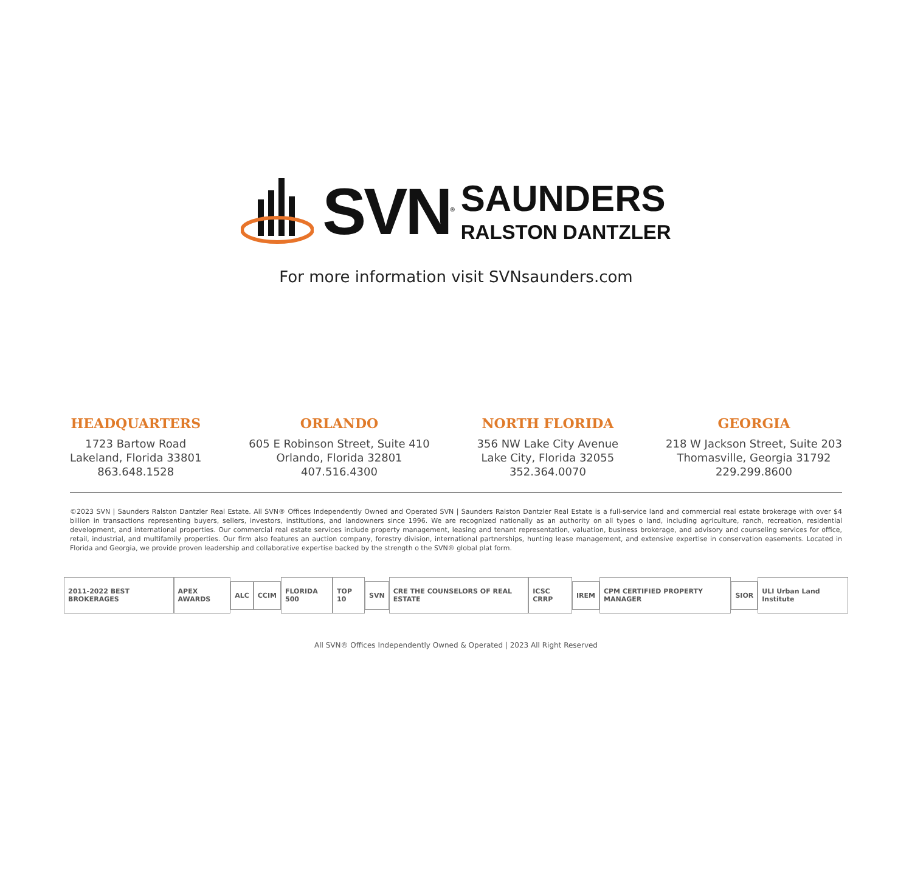SVN<sup>®</sup>
SAUNDERS
RALSTON DANTZLER
For more information visit SVNsaunders.com
HEADQUARTERS
1723 Bartow Road
Lakeland, Florida 33801
863.648.1528
ORLANDO
605 E Robinson Street, Suite 410
Orlando, Florida 32801
407.516.4300
NORTH FLORIDA
356 NW Lake City Avenue
Lake City, Florida 32055
352.364.0070
GEORGIA
218 W Jackson Street, Suite 203
Thomasville, Georgia 31792
229.299.8600
©2023 SVN | Saunders Ralston Dantzler Real Estate. All SVN® Offices Independently Owned and Operated SVN | Saunders Ralston Dantzler Real Estate is a full-service land and commercial real estate brokerage with over $4 billion in transactions representing buyers, sellers, investors, institutions, and landowners since 1996. We are recognized nationally as an authority on all types o land, including agriculture, ranch, recreation, residential development, and international properties. Our commercial real estate services include property management, leasing and tenant representation, valuation, business brokerage, and advisory and counseling services for office, retail, industrial, and multifamily properties. Our firm also features an auction company, forestry division, international partnerships, hunting lease management, and extensive expertise in conservation easements. Located in Florida and Georgia, we provide proven leadership and collaborative expertise backed by the strength o the SVN® global plat form.
2011-2022 BEST BROKERAGES APEX AWARDS ALC CCIM FLORIDA 500 TOP 10 SVN CRE THE COUNSELORS OF REAL ESTATE ICSC CRRP IREM CPM CERTIFIED PROPERTY MANAGER SIOR ULI Urban Land Institute
All SVN® Offices Independently Owned & Operated | 2023 All Right Reserved